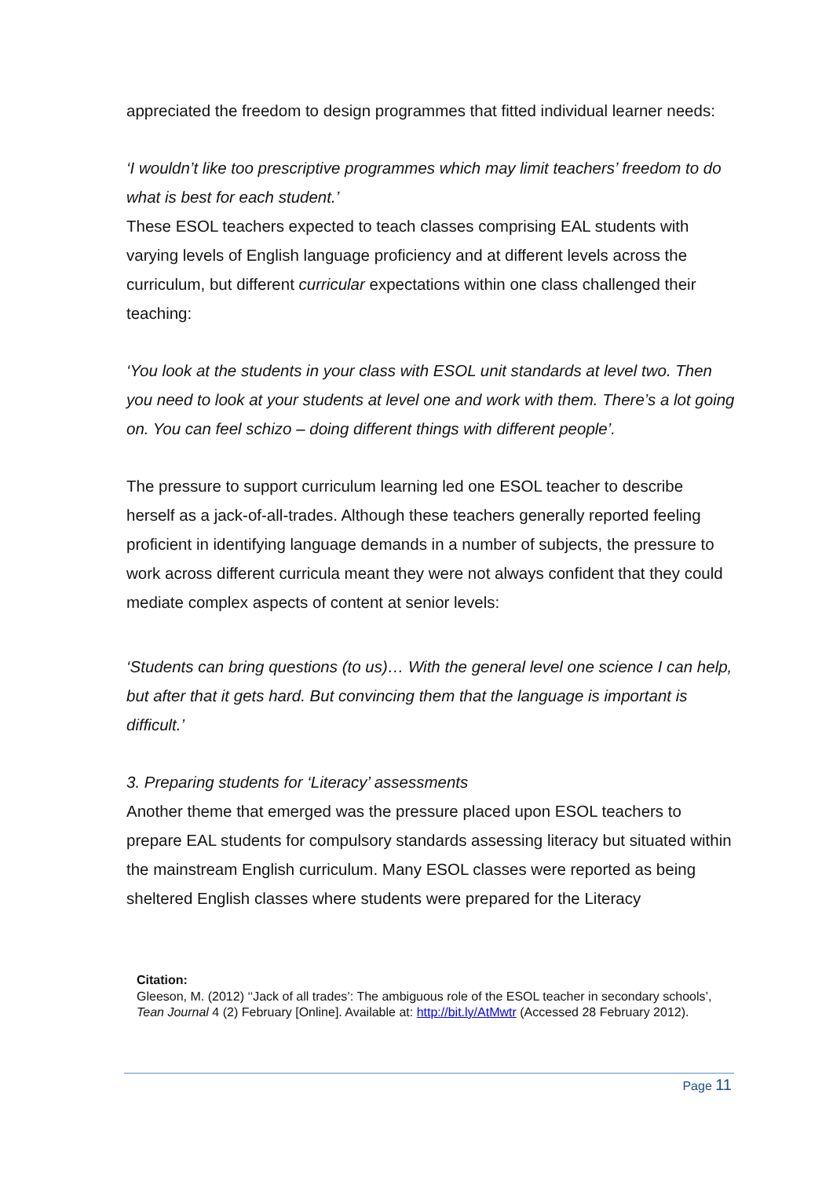appreciated the freedom to design programmes that fitted individual learner needs:
‘I wouldn’t like too prescriptive programmes which may limit teachers’ freedom to do what is best for each student.’
These ESOL teachers expected to teach classes comprising EAL students with varying levels of English language proficiency and at different levels across the curriculum, but different curricular expectations within one class challenged their teaching:
‘You look at the students in your class with ESOL unit standards at level two. Then you need to look at your students at level one and work with them. There’s a lot going on. You can feel schizo – doing different things with different people’.
The pressure to support curriculum learning led one ESOL teacher to describe herself as a jack-of-all-trades. Although these teachers generally reported feeling proficient in identifying language demands in a number of subjects, the pressure to work across different curricula meant they were not always confident that they could mediate complex aspects of content at senior levels:
‘Students can bring questions (to us)… With the general level one science I can help, but after that it gets hard. But convincing them that the language is important is difficult.’
3. Preparing students for ‘Literacy’ assessments
Another theme that emerged was the pressure placed upon ESOL teachers to prepare EAL students for compulsory standards assessing literacy but situated within the mainstream English curriculum. Many ESOL classes were reported as being sheltered English classes where students were prepared for the Literacy
Citation:
Gleeson, M. (2012) ‘‘Jack of all trades’: The ambiguous role of the ESOL teacher in secondary schools’, Tean Journal 4 (2) February [Online]. Available at: http://bit.ly/AtMwtr (Accessed 28 February 2012).
Page 11